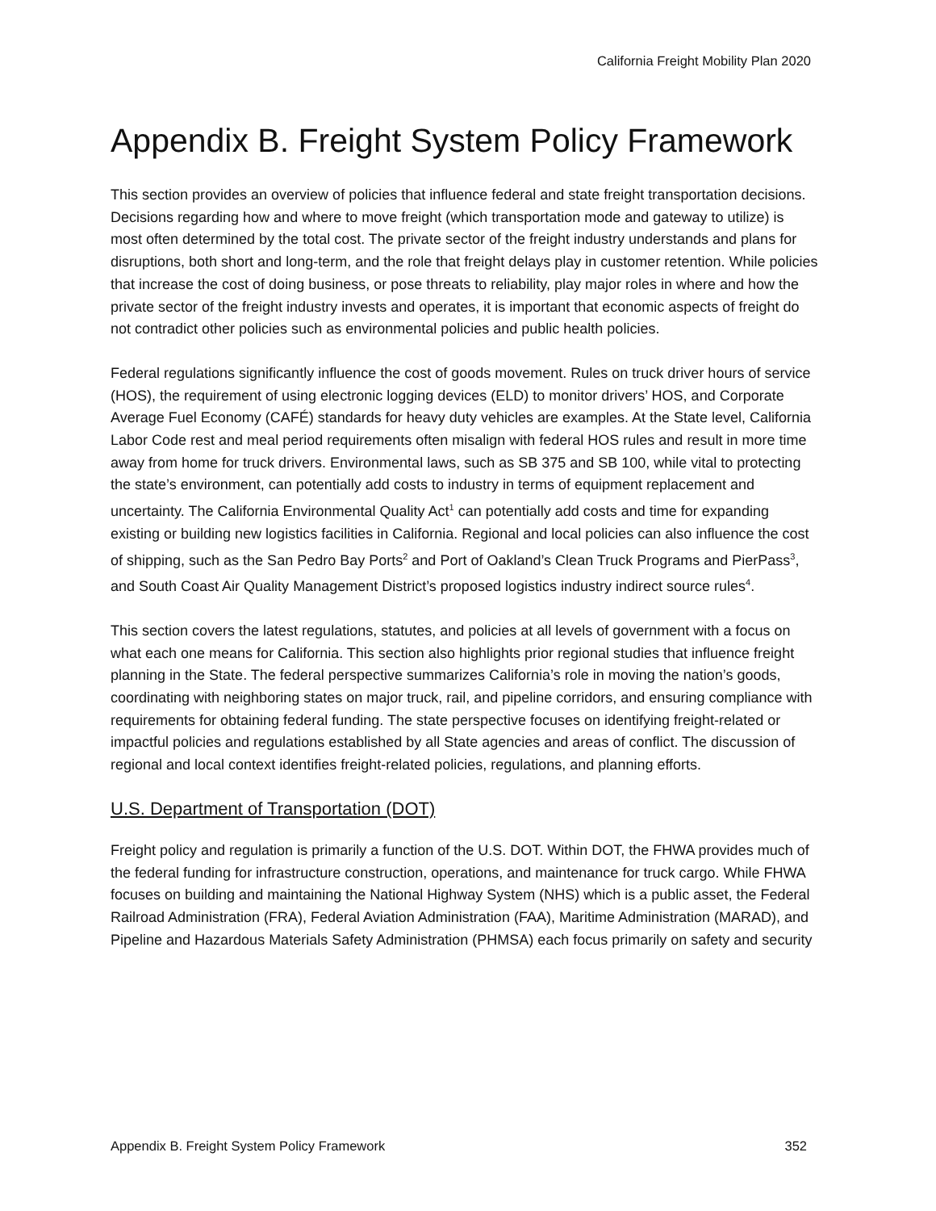California Freight Mobility Plan 2020
Appendix B. Freight System Policy Framework
This section provides an overview of policies that influence federal and state freight transportation decisions. Decisions regarding how and where to move freight (which transportation mode and gateway to utilize) is most often determined by the total cost. The private sector of the freight industry understands and plans for disruptions, both short and long-term, and the role that freight delays play in customer retention. While policies that increase the cost of doing business, or pose threats to reliability, play major roles in where and how the private sector of the freight industry invests and operates, it is important that economic aspects of freight do not contradict other policies such as environmental policies and public health policies.
Federal regulations significantly influence the cost of goods movement. Rules on truck driver hours of service (HOS), the requirement of using electronic logging devices (ELD) to monitor drivers’ HOS, and Corporate Average Fuel Economy (CAFÉ) standards for heavy duty vehicles are examples. At the State level, California Labor Code rest and meal period requirements often misalign with federal HOS rules and result in more time away from home for truck drivers. Environmental laws, such as SB 375 and SB 100, while vital to protecting the state’s environment, can potentially add costs to industry in terms of equipment replacement and uncertainty. The California Environmental Quality Act<sup>1</sup> can potentially add costs and time for expanding existing or building new logistics facilities in California. Regional and local policies can also influence the cost of shipping, such as the San Pedro Bay Ports<sup>2</sup> and Port of Oakland’s Clean Truck Programs and PierPass<sup>3</sup>, and South Coast Air Quality Management District’s proposed logistics industry indirect source rules<sup>4</sup>.
This section covers the latest regulations, statutes, and policies at all levels of government with a focus on what each one means for California. This section also highlights prior regional studies that influence freight planning in the State. The federal perspective summarizes California’s role in moving the nation’s goods, coordinating with neighboring states on major truck, rail, and pipeline corridors, and ensuring compliance with requirements for obtaining federal funding. The state perspective focuses on identifying freight-related or impactful policies and regulations established by all State agencies and areas of conflict. The discussion of regional and local context identifies freight-related policies, regulations, and planning efforts.
U.S. Department of Transportation (DOT)
Freight policy and regulation is primarily a function of the U.S. DOT. Within DOT, the FHWA provides much of the federal funding for infrastructure construction, operations, and maintenance for truck cargo. While FHWA focuses on building and maintaining the National Highway System (NHS) which is a public asset, the Federal Railroad Administration (FRA), Federal Aviation Administration (FAA), Maritime Administration (MARAD), and Pipeline and Hazardous Materials Safety Administration (PHMSA) each focus primarily on safety and security
Appendix B. Freight System Policy Framework 352